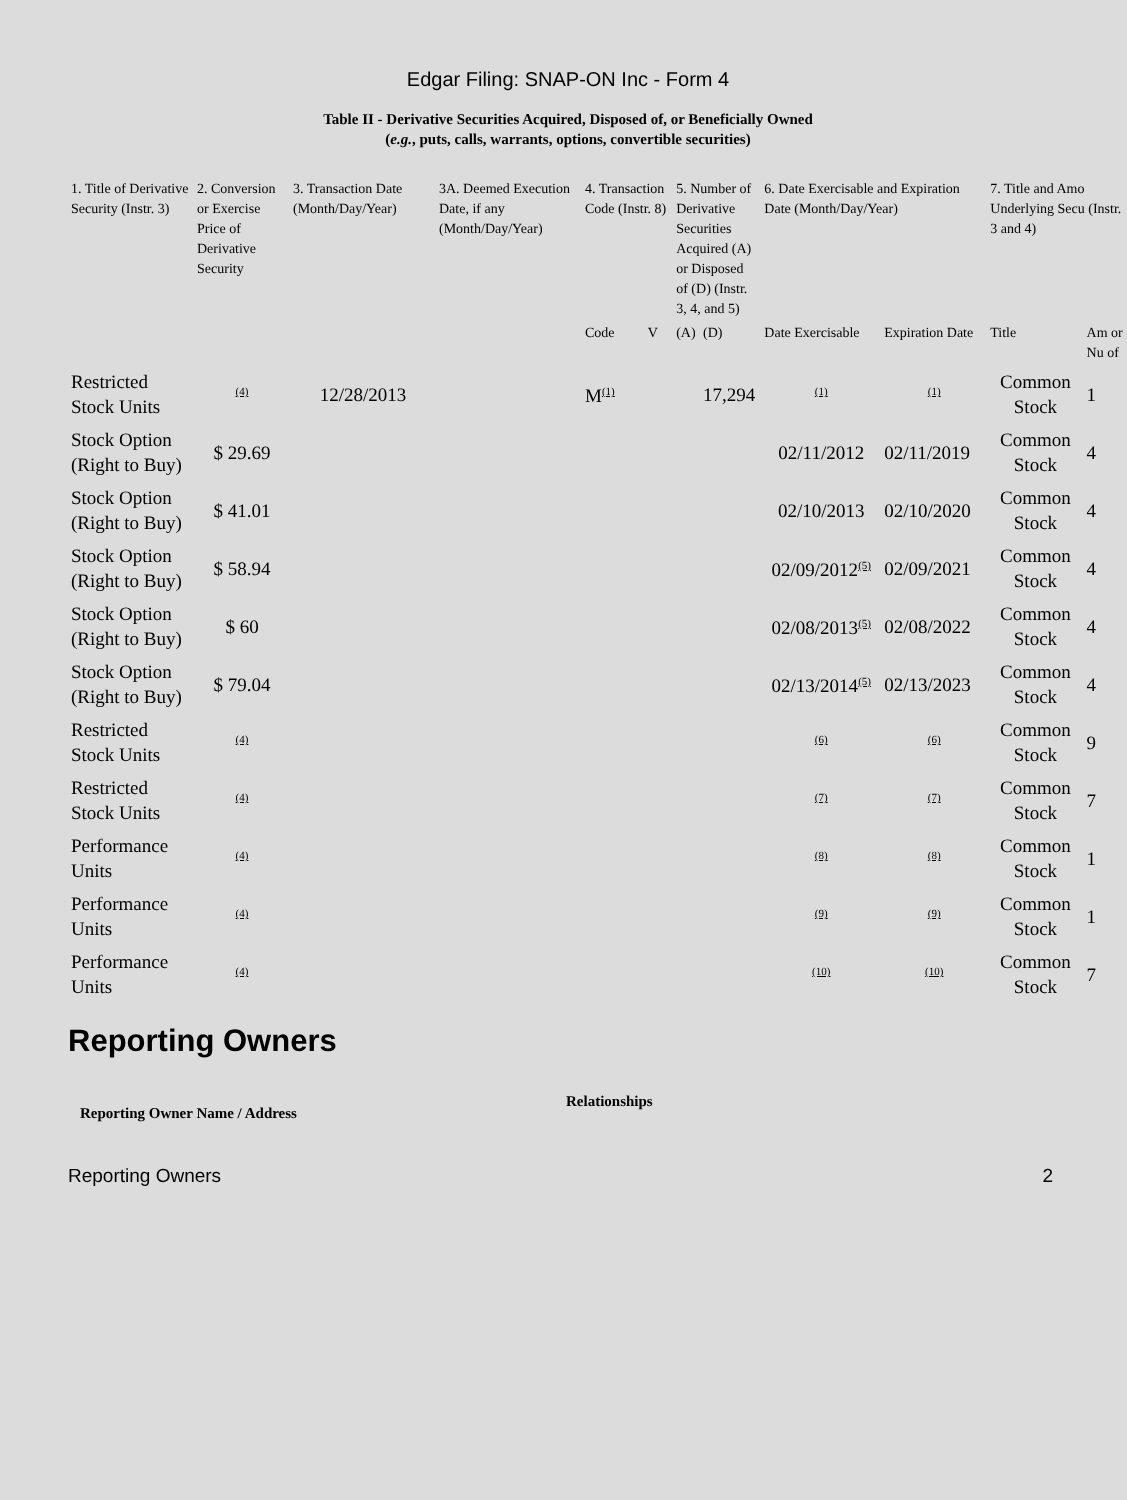Edgar Filing: SNAP-ON Inc - Form 4
Table II - Derivative Securities Acquired, Disposed of, or Beneficially Owned
(e.g., puts, calls, warrants, options, convertible securities)
| 1. Title of Derivative Security (Instr. 3) | 2. Conversion or Exercise Price of Derivative Security | 3. Transaction Date (Month/Day/Year) | 3A. Deemed Execution Date, if any (Month/Day/Year) | 4. Transaction Code (Instr. 8) | | 5. Number of Derivative Securities Acquired (A) or Disposed of (D) (Instr. 3, 4, and 5) | | 6. Date Exercisable and Expiration Date (Month/Day/Year) | | 7. Title and Amo Underlying Secu (Instr. 3 and 4) | |
| --- | --- | --- | --- | --- | --- | --- | --- | --- | --- | --- | --- |
| | | | | Code | V | (A) | (D) | Date Exercisable | Expiration Date | Title | Am or Nu of |
| Restricted Stock Units | <sup>(4)</sup> | 12/28/2013 | | M<sup>(1)</sup> | | | 17,294 | <sup>(1)</sup> | <sup>(1)</sup> | Common Stock | 1 |
| Stock Option (Right to Buy) | $ 29.69 | | | | | | | 02/11/2012 | 02/11/2019 | Common Stock | 4 |
| Stock Option (Right to Buy) | $ 41.01 | | | | | | | 02/10/2013 | 02/10/2020 | Common Stock | 4 |
| Stock Option (Right to Buy) | $ 58.94 | | | | | | | 02/09/2012<sup>(5)</sup> | 02/09/2021 | Common Stock | 4 |
| Stock Option (Right to Buy) | $ 60 | | | | | | | 02/08/2013<sup>(5)</sup> | 02/08/2022 | Common Stock | 4 |
| Stock Option (Right to Buy) | $ 79.04 | | | | | | | 02/13/2014<sup>(5)</sup> | 02/13/2023 | Common Stock | 4 |
| Restricted Stock Units | <sup>(4)</sup> | | | | | | | <sup>(6)</sup> | <sup>(6)</sup> | Common Stock | 9 |
| Restricted Stock Units | <sup>(4)</sup> | | | | | | | <sup>(7)</sup> | <sup>(7)</sup> | Common Stock | 7 |
| Performance Units | <sup>(4)</sup> | | | | | | | <sup>(8)</sup> | <sup>(8)</sup> | Common Stock | 1 |
| Performance Units | <sup>(4)</sup> | | | | | | | <sup>(9)</sup> | <sup>(9)</sup> | Common Stock | 1 |
| Performance Units | <sup>(4)</sup> | | | | | | | <sup>(10)</sup> | <sup>(10)</sup> | Common Stock | 7 |
Reporting Owners
| Reporting Owner Name / Address | Relationships |
| --- | --- |
Reporting Owners 2